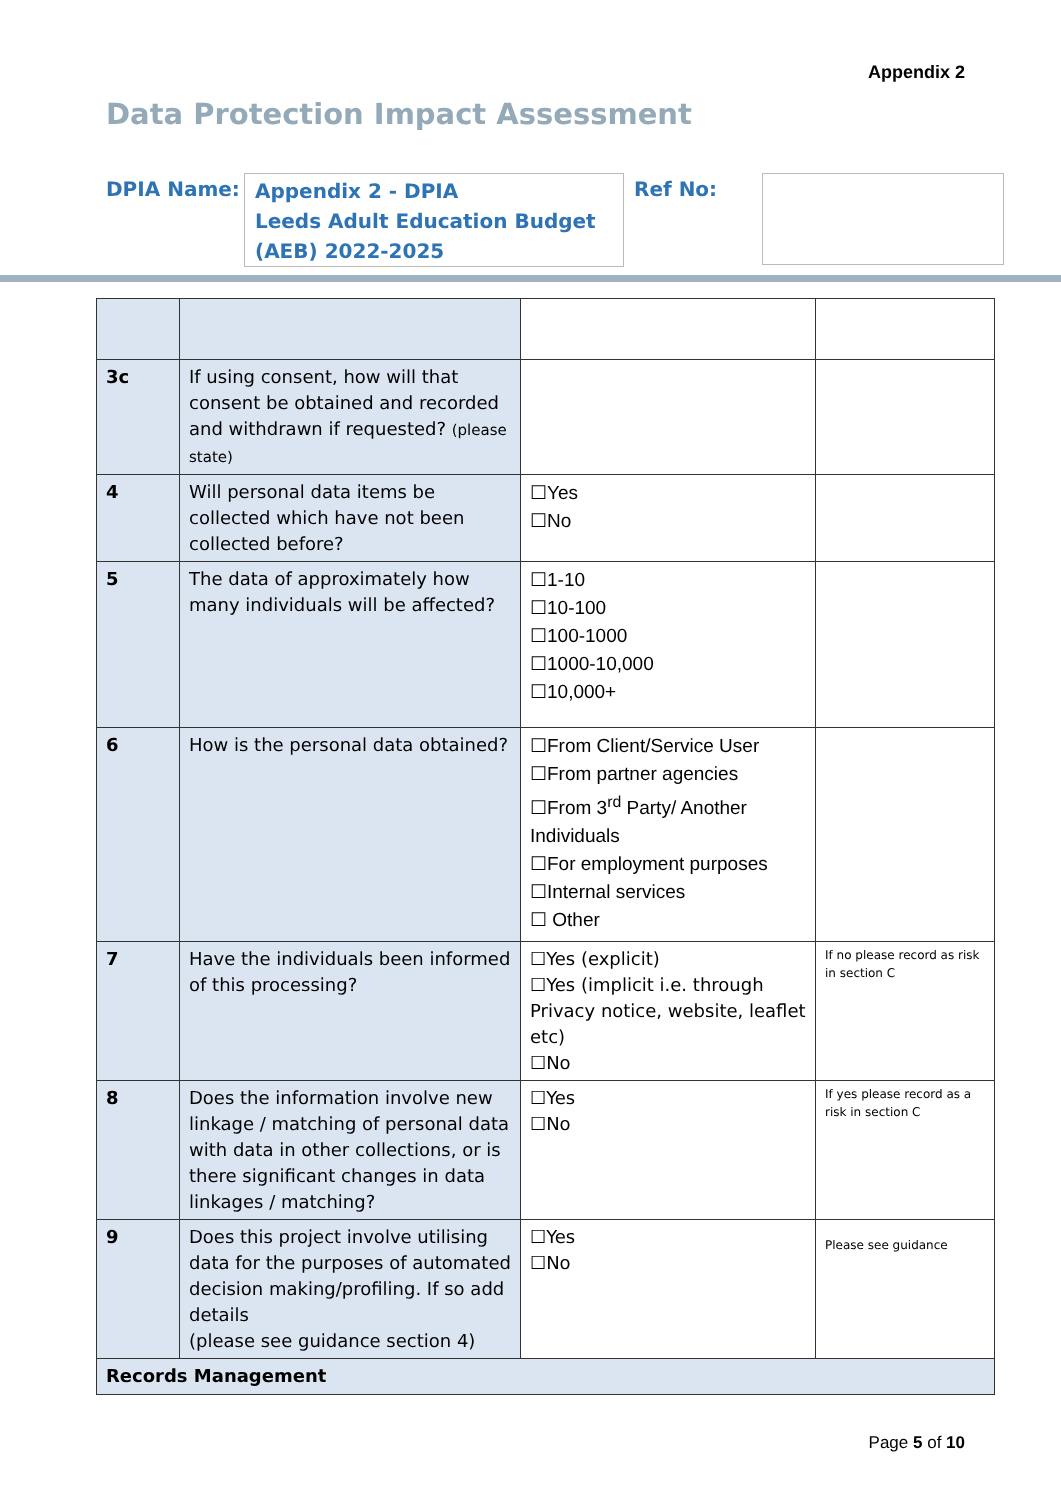Appendix 2
Data Protection Impact Assessment
DPIA Name:
Appendix 2 - DPIA
Leeds Adult Education Budget (AEB) 2022-2025
Ref No:
| 3c | If using consent, how will that consent be obtained and recorded and withdrawn if requested? (please state) | | |
| 4 | Will personal data items be collected which have not been collected before? | ☐Yes ☐No | |
| 5 | The data of approximately how many individuals will be affected? | ☐1-10 ☐10-100 ☐100-1000 ☐1000-10,000 ☐10,000+ | |
| 6 | How is the personal data obtained? | ☐From Client/Service User ☐From partner agencies ☐From 3<sup>rd</sup> Party/ Another Individuals ☐For employment purposes ☐Internal services ☐ Other | |
| 7 | Have the individuals been informed of this processing? | ☐Yes (explicit) ☐Yes (implicit i.e. through Privacy notice, website, leaflet etc) ☐No | If no please record as risk in section C |
| 8 | Does the information involve new linkage / matching of personal data with data in other collections, or is there significant changes in data linkages / matching? | ☐Yes ☐No | If yes please record as a risk in section C |
| 9 | Does this project involve utilising data for the purposes of automated decision making/profiling. If so add details (please see guidance section 4) | ☐Yes ☐No | Please see guidance |
| Records Management | | | |
Page 5 of 10